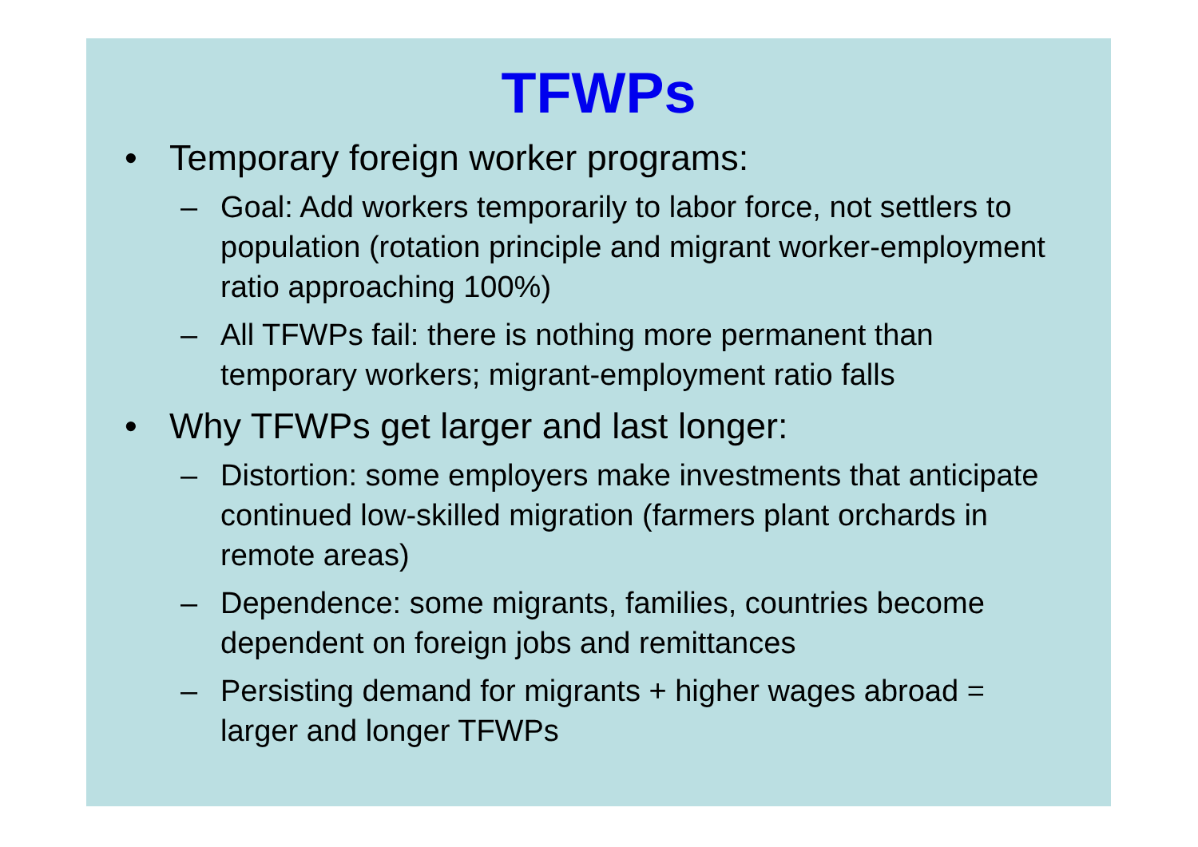TFWPs
• Temporary foreign worker programs:
– Goal: Add workers temporarily to labor force, not settlers to population (rotation principle and migrant worker-employment ratio approaching 100%)
– All TFWPs fail: there is nothing more permanent than temporary workers; migrant-employment ratio falls
• Why TFWPs get larger and last longer:
– Distortion: some employers make investments that anticipate continued low-skilled migration (farmers plant orchards in remote areas)
– Dependence: some migrants, families, countries become dependent on foreign jobs and remittances
– Persisting demand for migrants + higher wages abroad = larger and longer TFWPs